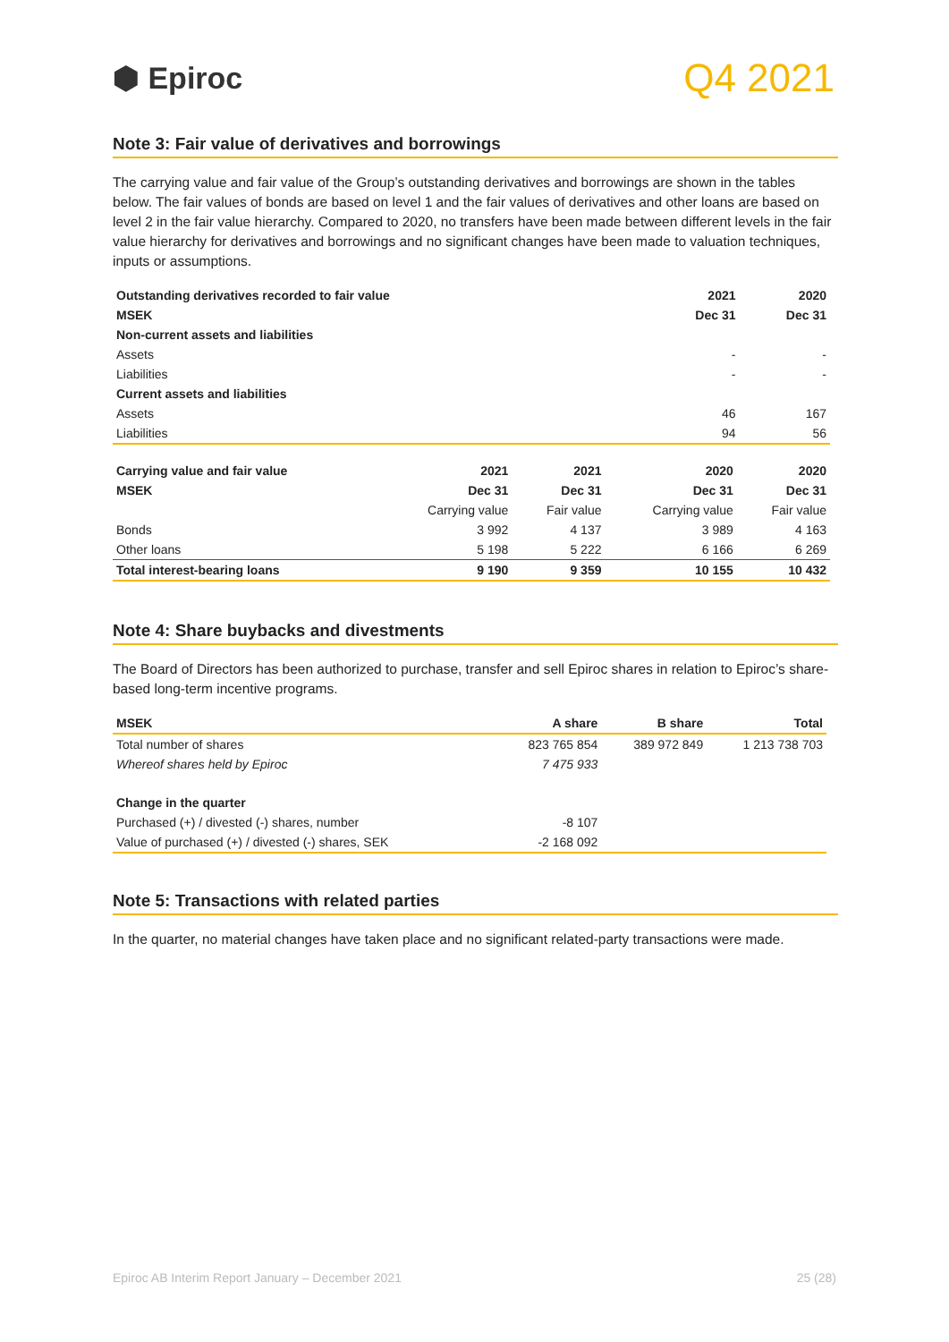⬢ Epiroc
Q4 2021
Note 3: Fair value of derivatives and borrowings
The carrying value and fair value of the Group’s outstanding derivatives and borrowings are shown in the tables below. The fair values of bonds are based on level 1 and the fair values of derivatives and other loans are based on level 2 in the fair value hierarchy. Compared to 2020, no transfers have been made between different levels in the fair value hierarchy for derivatives and borrowings and no significant changes have been made to valuation techniques, inputs or assumptions.
| Outstanding derivatives recorded to fair value | 2021 | 2020 |
| --- | --- | --- |
| MSEK | Dec 31 | Dec 31 |
| Non-current assets and liabilities | | |
| Assets | - | - |
| Liabilities | - | - |
| Current assets and liabilities | | |
| Assets | 46 | 167 |
| Liabilities | 94 | 56 |
| Carrying value and fair value | 2021 | 2021 | 2020 | 2020 |
| --- | --- | --- | --- | --- |
| MSEK | Dec 31 | Dec 31 | Dec 31 | Dec 31 |
| | Carrying value | Fair value | Carrying value | Fair value |
| Bonds | 3 992 | 4 137 | 3 989 | 4 163 |
| Other loans | 5 198 | 5 222 | 6 166 | 6 269 |
| Total interest-bearing loans | 9 190 | 9 359 | 10 155 | 10 432 |
Note 4: Share buybacks and divestments
The Board of Directors has been authorized to purchase, transfer and sell Epiroc shares in relation to Epiroc’s share-based long-term incentive programs.
| MSEK | A share | B share | Total |
| --- | --- | --- | --- |
| Total number of shares | 823 765 854 | 389 972 849 | 1 213 738 703 |
| Whereof shares held by Epiroc | 7 475 933 | | |
| Change in the quarter | | | |
| Purchased (+) / divested (-) shares, number | -8 107 | | |
| Value of purchased (+) / divested (-) shares, SEK | -2 168 092 | | |
Note 5: Transactions with related parties
In the quarter, no material changes have taken place and no significant related-party transactions were made.
Epiroc AB Interim Report January – December 2021 25 (28)